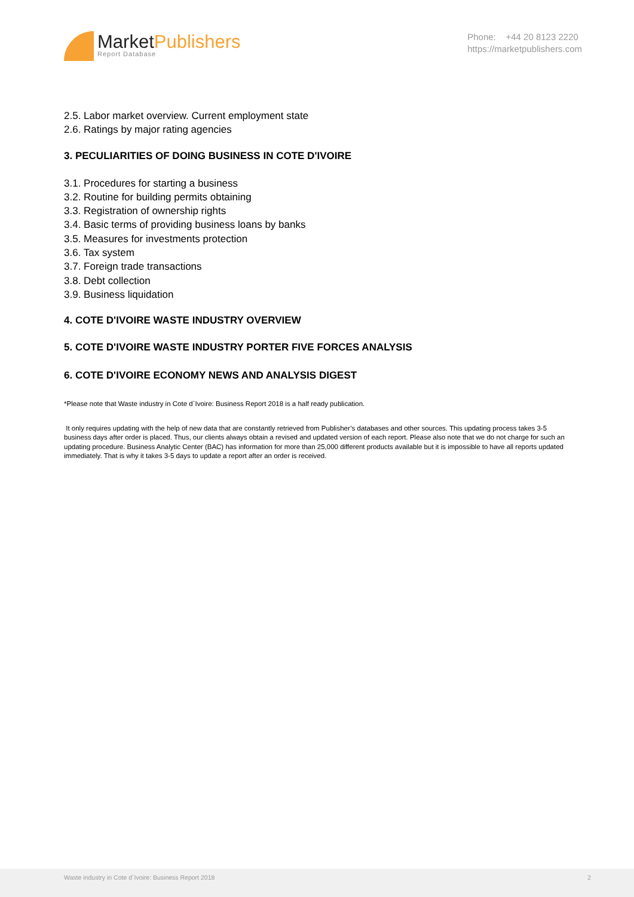MarketPublishers
Report Database
Phone: +44 20 8123 2220
https://marketpublishers.com
2.5. Labor market overview. Current employment state
2.6. Ratings by major rating agencies
3. PECULIARITIES OF DOING BUSINESS IN COTE D'IVOIRE
3.1. Procedures for starting a business
3.2. Routine for building permits obtaining
3.3. Registration of ownership rights
3.4. Basic terms of providing business loans by banks
3.5. Measures for investments protection
3.6. Tax system
3.7. Foreign trade transactions
3.8. Debt collection
3.9. Business liquidation
4. COTE D'IVOIRE WASTE INDUSTRY OVERVIEW
5. COTE D'IVOIRE WASTE INDUSTRY PORTER FIVE FORCES ANALYSIS
6. COTE D'IVOIRE ECONOMY NEWS AND ANALYSIS DIGEST
*Please note that Waste industry in Cote d`Ivoire: Business Report 2018 is a half ready publication.
It only requires updating with the help of new data that are constantly retrieved from Publisher’s databases and other sources. This updating process takes 3-5 business days after order is placed. Thus, our clients always obtain a revised and updated version of each report. Please also note that we do not charge for such an updating procedure. Business Analytic Center (BAC) has information for more than 25,000 different products available but it is impossible to have all reports updated immediately. That is why it takes 3-5 days to update a report after an order is received.
Waste industry in Cote d`Ivoire: Business Report 2018 2